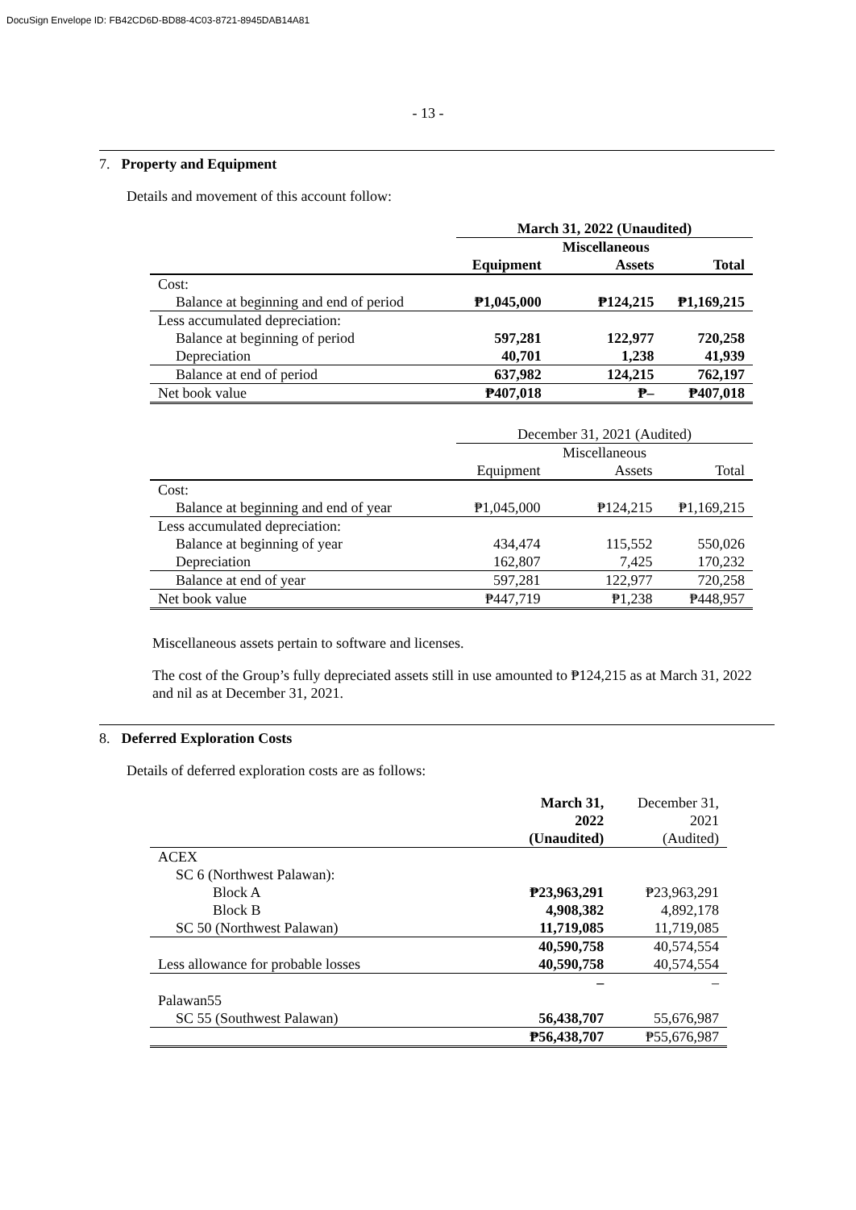DocuSign Envelope ID: FB42CD6D-BD88-4C03-8721-8945DAB14A81
- 13 -
7. Property and Equipment
Details and movement of this account follow:
| | March 31, 2022 (Unaudited) | | |
| --- | --- | --- | --- |
| | | Miscellaneous | |
| | Equipment | Assets | Total |
| Cost: | | | |
| Balance at beginning and end of period | ₱1,045,000 | ₱124,215 | ₱1,169,215 |
| Less accumulated depreciation: | | | |
| Balance at beginning of period | 597,281 | 122,977 | 720,258 |
| Depreciation | 40,701 | 1,238 | 41,939 |
| Balance at end of period | 637,982 | 124,215 | 762,197 |
| Net book value | ₱407,018 | ₱– | ₱407,018 |
| | December 31, 2021 (Audited) | | |
| --- | --- | --- | --- |
| | | Miscellaneous | |
| | Equipment | Assets | Total |
| Cost: | | | |
| Balance at beginning and end of year | ₱1,045,000 | ₱124,215 | ₱1,169,215 |
| Less accumulated depreciation: | | | |
| Balance at beginning of year | 434,474 | 115,552 | 550,026 |
| Depreciation | 162,807 | 7,425 | 170,232 |
| Balance at end of year | 597,281 | 122,977 | 720,258 |
| Net book value | ₱447,719 | ₱1,238 | ₱448,957 |
Miscellaneous assets pertain to software and licenses.
The cost of the Group’s fully depreciated assets still in use amounted to ₱124,215 as at March 31, 2022 and nil as at December 31, 2021.
8. Deferred Exploration Costs
Details of deferred exploration costs are as follows:
| | March 31, 2022 (Unaudited) | December 31, 2021 (Audited) |
| --- | --- | --- |
| ACEX | | |
| SC 6 (Northwest Palawan): | | |
| Block A | ₱23,963,291 | ₱23,963,291 |
| Block B | 4,908,382 | 4,892,178 |
| SC 50 (Northwest Palawan) | 11,719,085 | 11,719,085 |
| | 40,590,758 | 40,574,554 |
| Less allowance for probable losses | 40,590,758 | 40,574,554 |
| | – | – |
| Palawan55 | | |
| SC 55 (Southwest Palawan) | 56,438,707 | 55,676,987 |
| | ₱56,438,707 | ₱55,676,987 |